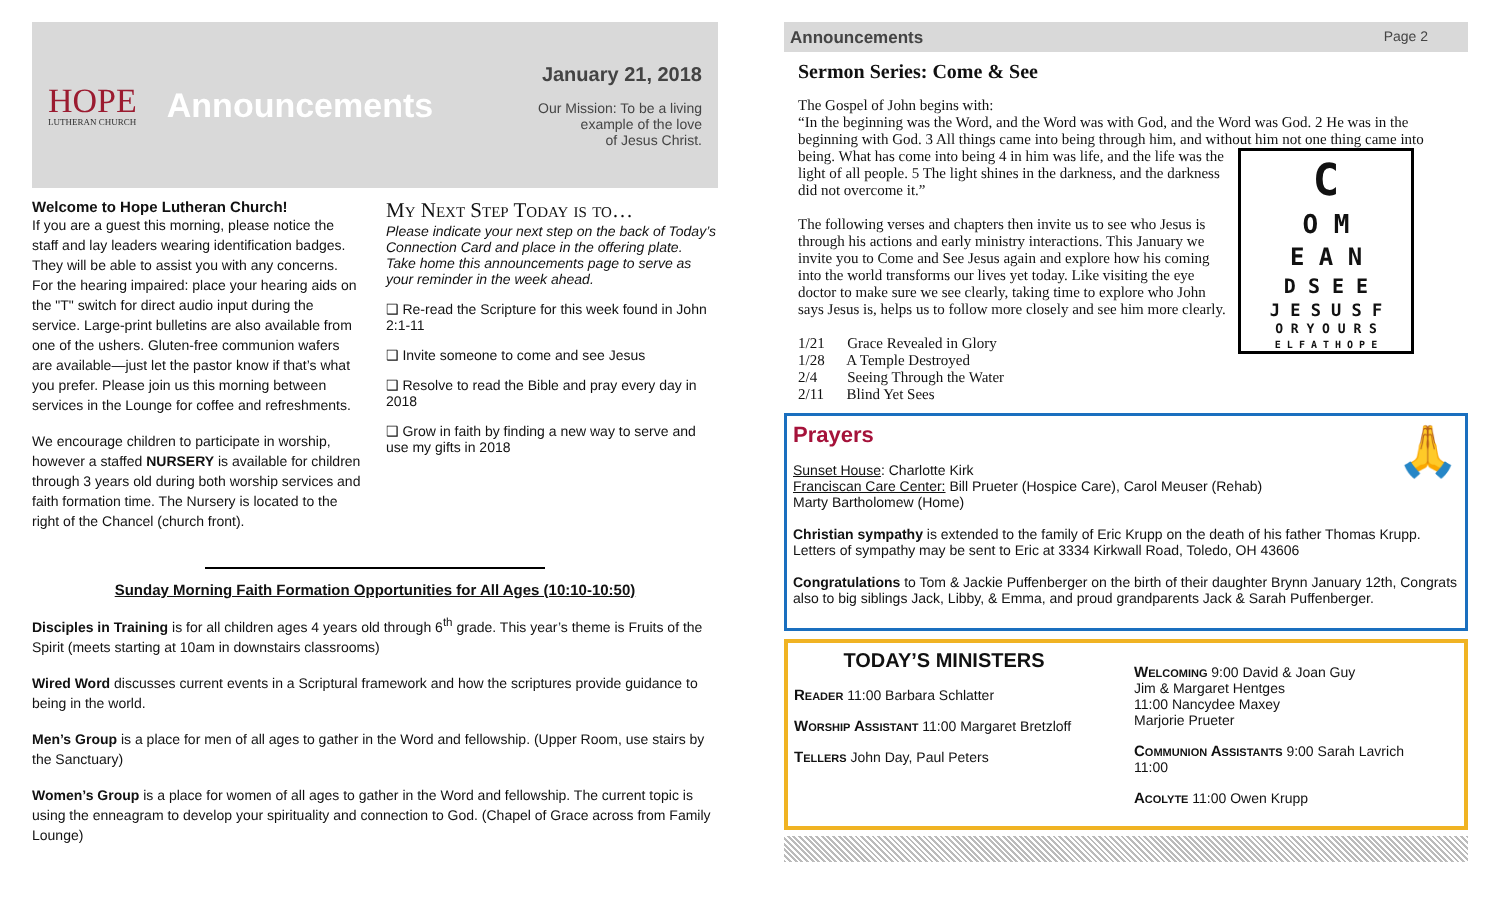HOPE
LUTHERAN CHURCH
Announcements
January 21, 2018
Our Mission: To be a living
example of the love
of Jesus Christ.
Welcome to Hope Lutheran Church!
If you are a guest this morning, please notice the staff and lay leaders wearing identification badges. They will be able to assist you with any concerns. For the hearing impaired: place your hearing aids on the "T" switch for direct audio input during the service. Large-print bulletins are also available from one of the ushers. Gluten-free communion wafers are available—just let the pastor know if that’s what you prefer. Please join us this morning between services in the Lounge for coffee and refreshments.
We encourage children to participate in worship, however a staffed NURSERY is available for children through 3 years old during both worship services and faith formation time. The Nursery is located to the right of the Chancel (church front).
My Next Step Today is to…
Please indicate your next step on the back of Today’s Connection Card and place in the offering plate. Take home this announcements page to serve as your reminder in the week ahead.
❑ Re-read the Scripture for this week found in John 2:1-11
❑ Invite someone to come and see Jesus
❑ Resolve to read the Bible and pray every day in 2018
❑ Grow in faith by finding a new way to serve and use my gifts in 2018
Sunday Morning Faith Formation Opportunities for All Ages (10:10-10:50)
Disciples in Training is for all children ages 4 years old through 6<sup>th</sup> grade. This year’s theme is Fruits of the Spirit (meets starting at 10am in downstairs classrooms)
Wired Word discusses current events in a Scriptural framework and how the scriptures provide guidance to being in the world.
Men’s Group is a place for men of all ages to gather in the Word and fellowship. (Upper Room, use stairs by the Sanctuary)
Women’s Group is a place for women of all ages to gather in the Word and fellowship. The current topic is using the enneagram to develop your spirituality and connection to God. (Chapel of Grace across from Family Lounge)
Announcements Page 2
Sermon Series: Come & See
The Gospel of John begins with:
“In the beginning was the Word, and the Word was with God, and the Word was God. 2 He was in the beginning with God. 3 All things came into being through him, and without him not one thing came into being. What has come into being 4 in him was life,
C
O M
E A N
D S E E
J E S U S F
O R Y O U R S
E L F A T H O P E
and the life was the light of all people. 5 The light shines in the darkness, and the darkness did not overcome it.”
The following verses and chapters then invite us to see who Jesus is through his actions and early ministry interactions. This January we invite you to Come and See Jesus again and explore how his coming into the world transforms our lives yet today. Like visiting the eye doctor to make sure we see clearly, taking time to explore who John says Jesus is, helps us to follow more closely and see him more clearly.
1/21 Grace Revealed in Glory
1/28 A Temple Destroyed
2/4 Seeing Through the Water
2/11 Blind Yet Sees
Prayers 🙏
Sunset House: Charlotte Kirk
Franciscan Care Center: Bill Prueter (Hospice Care), Carol Meuser (Rehab)
Marty Bartholomew (Home)
Christian sympathy is extended to the family of Eric Krupp on the death of his father Thomas Krupp. Letters of sympathy may be sent to Eric at 3334 Kirkwall Road, Toledo, OH 43606
Congratulations to Tom & Jackie Puffenberger on the birth of their daughter Brynn January 12th, Congrats also to big siblings Jack, Libby, & Emma, and proud grandparents Jack & Sarah Puffenberger.
TODAY’S MINISTERS
Reader 11:00 Barbara Schlatter
Worship Assistant 11:00 Margaret Bretzloff
Tellers John Day, Paul Peters
Welcoming 9:00 David & Joan Guy
Jim & Margaret Hentges
11:00 Nancydee Maxey
Marjorie Prueter
Communion Assistants 9:00 Sarah Lavrich
11:00
Acolyte 11:00 Owen Krupp